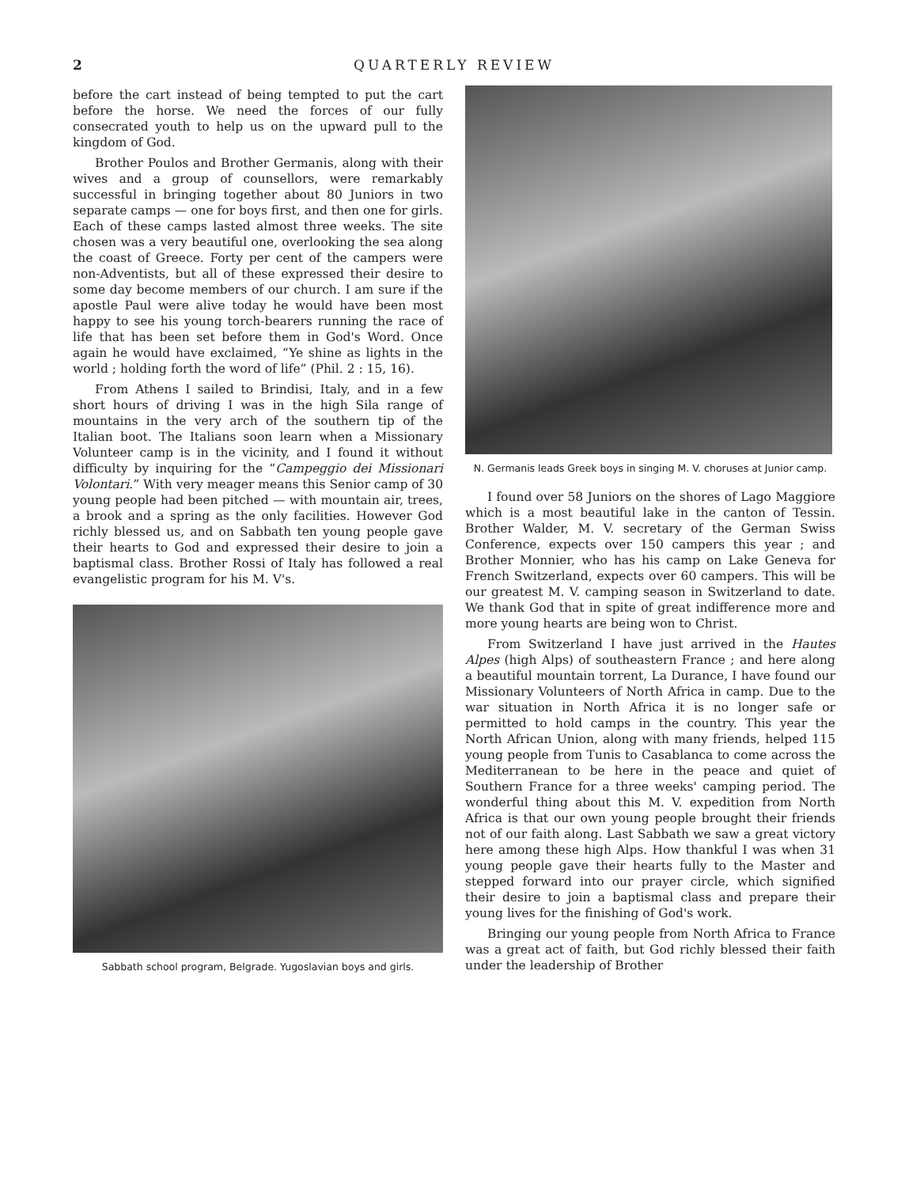2 QUARTERLY REVIEW
before the cart instead of being tempted to put the cart before the horse. We need the forces of our fully consecrated youth to help us on the upward pull to the kingdom of God.
Brother Poulos and Brother Germanis, along with their wives and a group of counsellors, were remarkably successful in bringing together about 80 Juniors in two separate camps — one for boys first, and then one for girls. Each of these camps lasted almost three weeks. The site chosen was a very beautiful one, overlooking the sea along the coast of Greece. Forty per cent of the campers were non-Adventists, but all of these expressed their desire to some day become members of our church. I am sure if the apostle Paul were alive today he would have been most happy to see his young torch-bearers running the race of life that has been set before them in God's Word. Once again he would have exclaimed, “Ye shine as lights in the world ; holding forth the word of life” (Phil. 2 : 15, 16).
From Athens I sailed to Brindisi, Italy, and in a few short hours of driving I was in the high Sila range of mountains in the very arch of the southern tip of the Italian boot. The Italians soon learn when a Missionary Volunteer camp is in the vicinity, and I found it without difficulty by inquiring for the “Campeggio dei Missionari Volontari.” With very meager means this Senior camp of 30 young people had been pitched — with mountain air, trees, a brook and a spring as the only facilities. However God richly blessed us, and on Sabbath ten young people gave their hearts to God and expressed their desire to join a baptismal class. Brother Rossi of Italy has followed a real evangelistic program for his M. V's.
Sabbath school program, Belgrade. Yugoslavian boys and girls.
N. Germanis leads Greek boys in singing M. V. choruses at Junior camp.
I found over 58 Juniors on the shores of Lago Maggiore which is a most beautiful lake in the canton of Tessin. Brother Walder, M. V. secretary of the German Swiss Conference, expects over 150 campers this year ; and Brother Monnier, who has his camp on Lake Geneva for French Switzerland, expects over 60 campers. This will be our greatest M. V. camping season in Switzerland to date. We thank God that in spite of great indifference more and more young hearts are being won to Christ.
From Switzerland I have just arrived in the Hautes Alpes (high Alps) of southeastern France ; and here along a beautiful mountain torrent, La Durance, I have found our Missionary Volunteers of North Africa in camp. Due to the war situation in North Africa it is no longer safe or permitted to hold camps in the country. This year the North African Union, along with many friends, helped 115 young people from Tunis to Casablanca to come across the Mediterranean to be here in the peace and quiet of Southern France for a three weeks' camping period. The wonderful thing about this M. V. expedition from North Africa is that our own young people brought their friends not of our faith along. Last Sabbath we saw a great victory here among these high Alps. How thankful I was when 31 young people gave their hearts fully to the Master and stepped forward into our prayer circle, which signified their desire to join a baptismal class and prepare their young lives for the finishing of God's work.
Bringing our young people from North Africa to France was a great act of faith, but God richly blessed their faith under the leadership of Brother